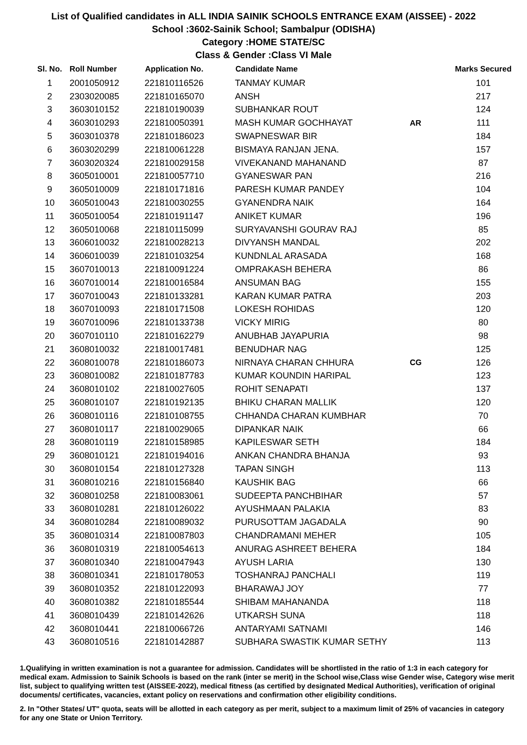List of Qualified candidates in ALL INDIA SAINIK SCHOOLS ENTRANCE EXAM (AISSEE) - 2022
School :3602-Sainik School; Sambalpur (ODISHA)
Category :HOME STATE/SC
Class & Gender :Class VI Male
| Sl. No. | Roll Number | Application No. | Candidate Name | | Marks Secured |
| --- | --- | --- | --- | --- | --- |
| 1 | 2001050912 | 221810116526 | TANMAY KUMAR | | 101 |
| 2 | 2303020085 | 221810165070 | ANSH | | 217 |
| 3 | 3603010152 | 221810190039 | SUBHANKAR ROUT | | 124 |
| 4 | 3603010293 | 221810050391 | MASH KUMAR GOCHHAYAT | AR | 111 |
| 5 | 3603010378 | 221810186023 | SWAPNESWAR BIR | | 184 |
| 6 | 3603020299 | 221810061228 | BISMAYA RANJAN JENA. | | 157 |
| 7 | 3603020324 | 221810029158 | VIVEKANAND MAHANAND | | 87 |
| 8 | 3605010001 | 221810057710 | GYANESWAR PAN | | 216 |
| 9 | 3605010009 | 221810171816 | PARESH KUMAR PANDEY | | 104 |
| 10 | 3605010043 | 221810030255 | GYANENDRA NAIK | | 164 |
| 11 | 3605010054 | 221810191147 | ANIKET KUMAR | | 196 |
| 12 | 3605010068 | 221810115099 | SURYAVANSHI GOURAV RAJ | | 85 |
| 13 | 3606010032 | 221810028213 | DIVYANSH MANDAL | | 202 |
| 14 | 3606010039 | 221810103254 | KUNDNLAL ARASADA | | 168 |
| 15 | 3607010013 | 221810091224 | OMPRAKASH BEHERA | | 86 |
| 16 | 3607010014 | 221810016584 | ANSUMAN BAG | | 155 |
| 17 | 3607010043 | 221810133281 | KARAN KUMAR PATRA | | 203 |
| 18 | 3607010093 | 221810171508 | LOKESH ROHIDAS | | 120 |
| 19 | 3607010096 | 221810133738 | VICKY MIRIG | | 80 |
| 20 | 3607010110 | 221810162279 | ANUBHAB JAYAPURIA | | 98 |
| 21 | 3608010032 | 221810017481 | BENUDHAR NAG | | 125 |
| 22 | 3608010078 | 221810186073 | NIRNAYA CHARAN CHHURA | CG | 126 |
| 23 | 3608010082 | 221810187783 | KUMAR KOUNDIN HARIPAL | | 123 |
| 24 | 3608010102 | 221810027605 | ROHIT SENAPATI | | 137 |
| 25 | 3608010107 | 221810192135 | BHIKU CHARAN MALLIK | | 120 |
| 26 | 3608010116 | 221810108755 | CHHANDA CHARAN KUMBHAR | | 70 |
| 27 | 3608010117 | 221810029065 | DIPANKAR NAIK | | 66 |
| 28 | 3608010119 | 221810158985 | KAPILESWAR SETH | | 184 |
| 29 | 3608010121 | 221810194016 | ANKAN CHANDRA BHANJA | | 93 |
| 30 | 3608010154 | 221810127328 | TAPAN SINGH | | 113 |
| 31 | 3608010216 | 221810156840 | KAUSHIK BAG | | 66 |
| 32 | 3608010258 | 221810083061 | SUDEEPTA PANCHBIHAR | | 57 |
| 33 | 3608010281 | 221810126022 | AYUSHMAAN PALAKIA | | 83 |
| 34 | 3608010284 | 221810089032 | PURUSOTTAM JAGADALA | | 90 |
| 35 | 3608010314 | 221810087803 | CHANDRAMANI MEHER | | 105 |
| 36 | 3608010319 | 221810054613 | ANURAG ASHREET BEHERA | | 184 |
| 37 | 3608010340 | 221810047943 | AYUSH LARIA | | 130 |
| 38 | 3608010341 | 221810178053 | TOSHANRAJ PANCHALI | | 119 |
| 39 | 3608010352 | 221810122093 | BHARAWAJ JOY | | 77 |
| 40 | 3608010382 | 221810185544 | SHIBAM MAHANANDA | | 118 |
| 41 | 3608010439 | 221810142626 | UTKARSH SUNA | | 118 |
| 42 | 3608010441 | 221810066726 | ANTARYAMI SATNAMI | | 146 |
| 43 | 3608010516 | 221810142887 | SUBHARA SWASTIK KUMAR SETHY | | 113 |
1.Qualifying in written examination is not a guarantee for admission. Candidates will be shortlisted in the ratio of 1:3 in each category for medical exam. Admission to Sainik Schools is based on the rank (inter se merit) in the School wise,Class wise Gender wise, Category wise merit list, subject to qualifying written test (AISSEE-2022), medical fitness (as certified by designated Medical Authorities), verification of original documents/ certificates, vacancies, extant policy on reservations and confirmation other eligibility conditions.
2. In "Other States/ UT" quota, seats will be allotted in each category as per merit, subject to a maximum limit of 25% of vacancies in category for any one State or Union Territory.